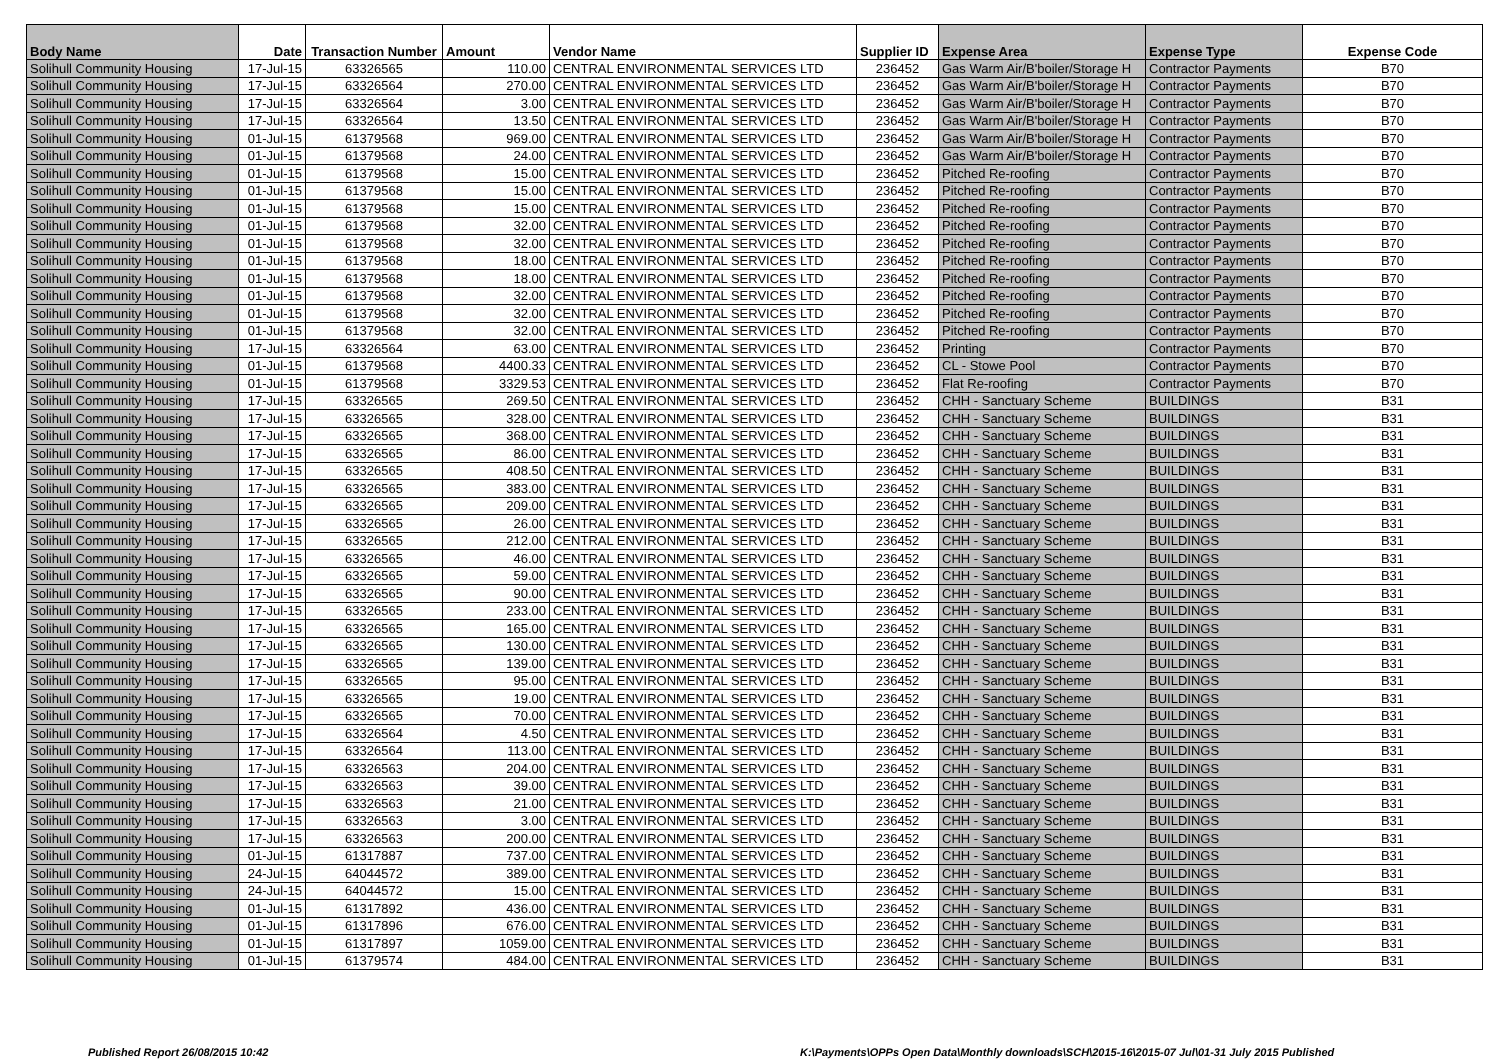| Body Name | Date | Transaction Number | Amount | Vendor Name | Supplier ID | Expense Area | Expense Type | Expense Code |
| --- | --- | --- | --- | --- | --- | --- | --- | --- |
| Solihull Community Housing | 17-Jul-15 | 63326565 | 110.00 | CENTRAL ENVIRONMENTAL SERVICES LTD | 236452 | Gas Warm Air/B'boiler/Storage H | Contractor Payments | B70 |
| Solihull Community Housing | 17-Jul-15 | 63326564 | 270.00 | CENTRAL ENVIRONMENTAL SERVICES LTD | 236452 | Gas Warm Air/B'boiler/Storage H | Contractor Payments | B70 |
| Solihull Community Housing | 17-Jul-15 | 63326564 | 3.00 | CENTRAL ENVIRONMENTAL SERVICES LTD | 236452 | Gas Warm Air/B'boiler/Storage H | Contractor Payments | B70 |
| Solihull Community Housing | 17-Jul-15 | 63326564 | 13.50 | CENTRAL ENVIRONMENTAL SERVICES LTD | 236452 | Gas Warm Air/B'boiler/Storage H | Contractor Payments | B70 |
| Solihull Community Housing | 01-Jul-15 | 61379568 | 969.00 | CENTRAL ENVIRONMENTAL SERVICES LTD | 236452 | Gas Warm Air/B'boiler/Storage H | Contractor Payments | B70 |
| Solihull Community Housing | 01-Jul-15 | 61379568 | 24.00 | CENTRAL ENVIRONMENTAL SERVICES LTD | 236452 | Gas Warm Air/B'boiler/Storage H | Contractor Payments | B70 |
| Solihull Community Housing | 01-Jul-15 | 61379568 | 15.00 | CENTRAL ENVIRONMENTAL SERVICES LTD | 236452 | Pitched Re-roofing | Contractor Payments | B70 |
| Solihull Community Housing | 01-Jul-15 | 61379568 | 15.00 | CENTRAL ENVIRONMENTAL SERVICES LTD | 236452 | Pitched Re-roofing | Contractor Payments | B70 |
| Solihull Community Housing | 01-Jul-15 | 61379568 | 15.00 | CENTRAL ENVIRONMENTAL SERVICES LTD | 236452 | Pitched Re-roofing | Contractor Payments | B70 |
| Solihull Community Housing | 01-Jul-15 | 61379568 | 32.00 | CENTRAL ENVIRONMENTAL SERVICES LTD | 236452 | Pitched Re-roofing | Contractor Payments | B70 |
| Solihull Community Housing | 01-Jul-15 | 61379568 | 32.00 | CENTRAL ENVIRONMENTAL SERVICES LTD | 236452 | Pitched Re-roofing | Contractor Payments | B70 |
| Solihull Community Housing | 01-Jul-15 | 61379568 | 18.00 | CENTRAL ENVIRONMENTAL SERVICES LTD | 236452 | Pitched Re-roofing | Contractor Payments | B70 |
| Solihull Community Housing | 01-Jul-15 | 61379568 | 18.00 | CENTRAL ENVIRONMENTAL SERVICES LTD | 236452 | Pitched Re-roofing | Contractor Payments | B70 |
| Solihull Community Housing | 01-Jul-15 | 61379568 | 32.00 | CENTRAL ENVIRONMENTAL SERVICES LTD | 236452 | Pitched Re-roofing | Contractor Payments | B70 |
| Solihull Community Housing | 01-Jul-15 | 61379568 | 32.00 | CENTRAL ENVIRONMENTAL SERVICES LTD | 236452 | Pitched Re-roofing | Contractor Payments | B70 |
| Solihull Community Housing | 01-Jul-15 | 61379568 | 32.00 | CENTRAL ENVIRONMENTAL SERVICES LTD | 236452 | Pitched Re-roofing | Contractor Payments | B70 |
| Solihull Community Housing | 17-Jul-15 | 63326564 | 63.00 | CENTRAL ENVIRONMENTAL SERVICES LTD | 236452 | Printing | Contractor Payments | B70 |
| Solihull Community Housing | 01-Jul-15 | 61379568 | 4400.33 | CENTRAL ENVIRONMENTAL SERVICES LTD | 236452 | CL - Stowe Pool | Contractor Payments | B70 |
| Solihull Community Housing | 01-Jul-15 | 61379568 | 3329.53 | CENTRAL ENVIRONMENTAL SERVICES LTD | 236452 | Flat Re-roofing | Contractor Payments | B70 |
| Solihull Community Housing | 17-Jul-15 | 63326565 | 269.50 | CENTRAL ENVIRONMENTAL SERVICES LTD | 236452 | CHH - Sanctuary Scheme | BUILDINGS | B31 |
| Solihull Community Housing | 17-Jul-15 | 63326565 | 328.00 | CENTRAL ENVIRONMENTAL SERVICES LTD | 236452 | CHH - Sanctuary Scheme | BUILDINGS | B31 |
| Solihull Community Housing | 17-Jul-15 | 63326565 | 368.00 | CENTRAL ENVIRONMENTAL SERVICES LTD | 236452 | CHH - Sanctuary Scheme | BUILDINGS | B31 |
| Solihull Community Housing | 17-Jul-15 | 63326565 | 86.00 | CENTRAL ENVIRONMENTAL SERVICES LTD | 236452 | CHH - Sanctuary Scheme | BUILDINGS | B31 |
| Solihull Community Housing | 17-Jul-15 | 63326565 | 408.50 | CENTRAL ENVIRONMENTAL SERVICES LTD | 236452 | CHH - Sanctuary Scheme | BUILDINGS | B31 |
| Solihull Community Housing | 17-Jul-15 | 63326565 | 383.00 | CENTRAL ENVIRONMENTAL SERVICES LTD | 236452 | CHH - Sanctuary Scheme | BUILDINGS | B31 |
| Solihull Community Housing | 17-Jul-15 | 63326565 | 209.00 | CENTRAL ENVIRONMENTAL SERVICES LTD | 236452 | CHH - Sanctuary Scheme | BUILDINGS | B31 |
| Solihull Community Housing | 17-Jul-15 | 63326565 | 26.00 | CENTRAL ENVIRONMENTAL SERVICES LTD | 236452 | CHH - Sanctuary Scheme | BUILDINGS | B31 |
| Solihull Community Housing | 17-Jul-15 | 63326565 | 212.00 | CENTRAL ENVIRONMENTAL SERVICES LTD | 236452 | CHH - Sanctuary Scheme | BUILDINGS | B31 |
| Solihull Community Housing | 17-Jul-15 | 63326565 | 46.00 | CENTRAL ENVIRONMENTAL SERVICES LTD | 236452 | CHH - Sanctuary Scheme | BUILDINGS | B31 |
| Solihull Community Housing | 17-Jul-15 | 63326565 | 59.00 | CENTRAL ENVIRONMENTAL SERVICES LTD | 236452 | CHH - Sanctuary Scheme | BUILDINGS | B31 |
| Solihull Community Housing | 17-Jul-15 | 63326565 | 90.00 | CENTRAL ENVIRONMENTAL SERVICES LTD | 236452 | CHH - Sanctuary Scheme | BUILDINGS | B31 |
| Solihull Community Housing | 17-Jul-15 | 63326565 | 233.00 | CENTRAL ENVIRONMENTAL SERVICES LTD | 236452 | CHH - Sanctuary Scheme | BUILDINGS | B31 |
| Solihull Community Housing | 17-Jul-15 | 63326565 | 165.00 | CENTRAL ENVIRONMENTAL SERVICES LTD | 236452 | CHH - Sanctuary Scheme | BUILDINGS | B31 |
| Solihull Community Housing | 17-Jul-15 | 63326565 | 130.00 | CENTRAL ENVIRONMENTAL SERVICES LTD | 236452 | CHH - Sanctuary Scheme | BUILDINGS | B31 |
| Solihull Community Housing | 17-Jul-15 | 63326565 | 139.00 | CENTRAL ENVIRONMENTAL SERVICES LTD | 236452 | CHH - Sanctuary Scheme | BUILDINGS | B31 |
| Solihull Community Housing | 17-Jul-15 | 63326565 | 95.00 | CENTRAL ENVIRONMENTAL SERVICES LTD | 236452 | CHH - Sanctuary Scheme | BUILDINGS | B31 |
| Solihull Community Housing | 17-Jul-15 | 63326565 | 19.00 | CENTRAL ENVIRONMENTAL SERVICES LTD | 236452 | CHH - Sanctuary Scheme | BUILDINGS | B31 |
| Solihull Community Housing | 17-Jul-15 | 63326565 | 70.00 | CENTRAL ENVIRONMENTAL SERVICES LTD | 236452 | CHH - Sanctuary Scheme | BUILDINGS | B31 |
| Solihull Community Housing | 17-Jul-15 | 63326564 | 4.50 | CENTRAL ENVIRONMENTAL SERVICES LTD | 236452 | CHH - Sanctuary Scheme | BUILDINGS | B31 |
| Solihull Community Housing | 17-Jul-15 | 63326564 | 113.00 | CENTRAL ENVIRONMENTAL SERVICES LTD | 236452 | CHH - Sanctuary Scheme | BUILDINGS | B31 |
| Solihull Community Housing | 17-Jul-15 | 63326563 | 204.00 | CENTRAL ENVIRONMENTAL SERVICES LTD | 236452 | CHH - Sanctuary Scheme | BUILDINGS | B31 |
| Solihull Community Housing | 17-Jul-15 | 63326563 | 39.00 | CENTRAL ENVIRONMENTAL SERVICES LTD | 236452 | CHH - Sanctuary Scheme | BUILDINGS | B31 |
| Solihull Community Housing | 17-Jul-15 | 63326563 | 21.00 | CENTRAL ENVIRONMENTAL SERVICES LTD | 236452 | CHH - Sanctuary Scheme | BUILDINGS | B31 |
| Solihull Community Housing | 17-Jul-15 | 63326563 | 3.00 | CENTRAL ENVIRONMENTAL SERVICES LTD | 236452 | CHH - Sanctuary Scheme | BUILDINGS | B31 |
| Solihull Community Housing | 17-Jul-15 | 63326563 | 200.00 | CENTRAL ENVIRONMENTAL SERVICES LTD | 236452 | CHH - Sanctuary Scheme | BUILDINGS | B31 |
| Solihull Community Housing | 01-Jul-15 | 61317887 | 737.00 | CENTRAL ENVIRONMENTAL SERVICES LTD | 236452 | CHH - Sanctuary Scheme | BUILDINGS | B31 |
| Solihull Community Housing | 24-Jul-15 | 64044572 | 389.00 | CENTRAL ENVIRONMENTAL SERVICES LTD | 236452 | CHH - Sanctuary Scheme | BUILDINGS | B31 |
| Solihull Community Housing | 24-Jul-15 | 64044572 | 15.00 | CENTRAL ENVIRONMENTAL SERVICES LTD | 236452 | CHH - Sanctuary Scheme | BUILDINGS | B31 |
| Solihull Community Housing | 01-Jul-15 | 61317892 | 436.00 | CENTRAL ENVIRONMENTAL SERVICES LTD | 236452 | CHH - Sanctuary Scheme | BUILDINGS | B31 |
| Solihull Community Housing | 01-Jul-15 | 61317896 | 676.00 | CENTRAL ENVIRONMENTAL SERVICES LTD | 236452 | CHH - Sanctuary Scheme | BUILDINGS | B31 |
| Solihull Community Housing | 01-Jul-15 | 61317897 | 1059.00 | CENTRAL ENVIRONMENTAL SERVICES LTD | 236452 | CHH - Sanctuary Scheme | BUILDINGS | B31 |
| Solihull Community Housing | 01-Jul-15 | 61379574 | 484.00 | CENTRAL ENVIRONMENTAL SERVICES LTD | 236452 | CHH - Sanctuary Scheme | BUILDINGS | B31 |
Published Report 26/08/2015 10:42
K:\Payments\OPPs Open Data\Monthly downloads\SCH\2015-16\2015-07 Jul\01-31 July 2015 Published